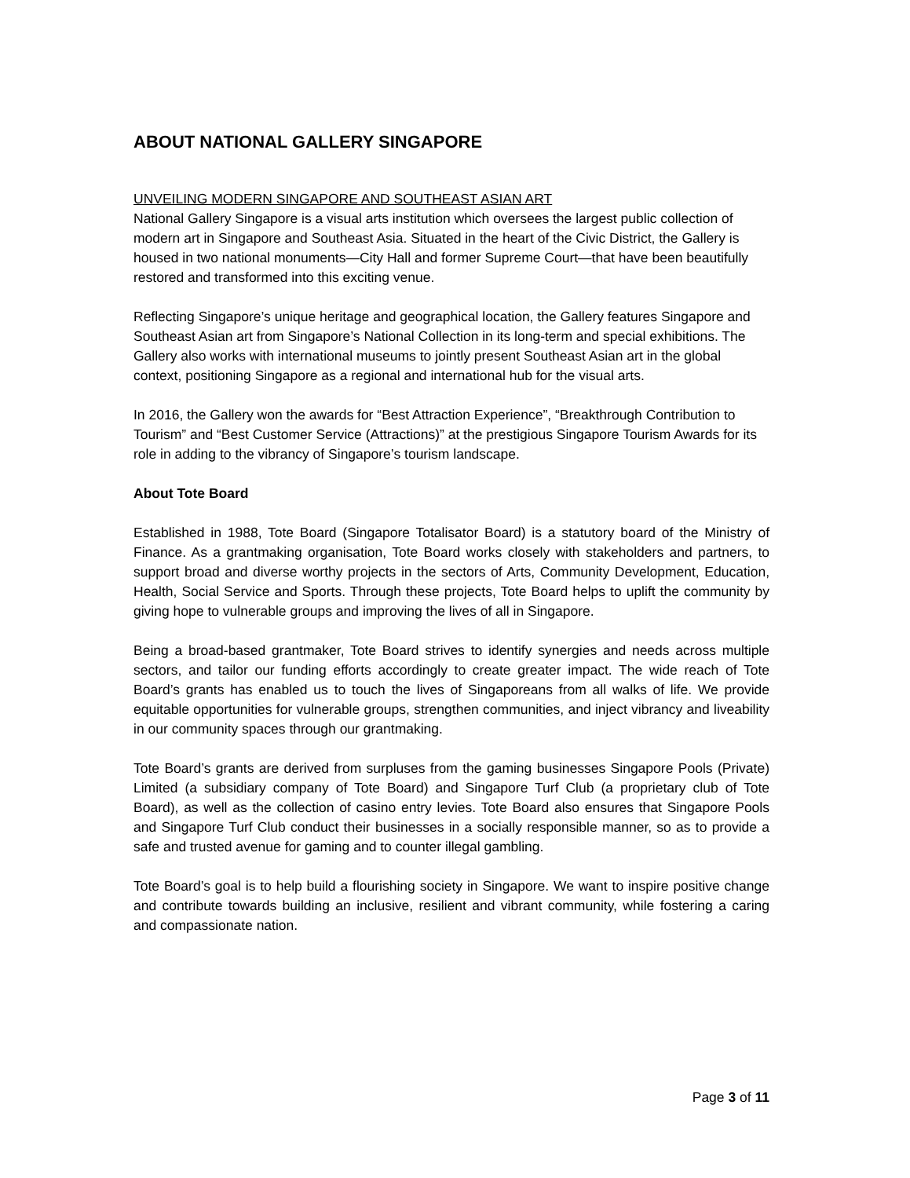ABOUT NATIONAL GALLERY SINGAPORE
UNVEILING MODERN SINGAPORE AND SOUTHEAST ASIAN ART
National Gallery Singapore is a visual arts institution which oversees the largest public collection of modern art in Singapore and Southeast Asia. Situated in the heart of the Civic District, the Gallery is housed in two national monuments—City Hall and former Supreme Court—that have been beautifully restored and transformed into this exciting venue.
Reflecting Singapore’s unique heritage and geographical location, the Gallery features Singapore and Southeast Asian art from Singapore’s National Collection in its long-term and special exhibitions. The Gallery also works with international museums to jointly present Southeast Asian art in the global context, positioning Singapore as a regional and international hub for the visual arts.
In 2016, the Gallery won the awards for “Best Attraction Experience”, “Breakthrough Contribution to Tourism” and “Best Customer Service (Attractions)” at the prestigious Singapore Tourism Awards for its role in adding to the vibrancy of Singapore’s tourism landscape.
About Tote Board
Established in 1988, Tote Board (Singapore Totalisator Board) is a statutory board of the Ministry of Finance. As a grantmaking organisation, Tote Board works closely with stakeholders and partners, to support broad and diverse worthy projects in the sectors of Arts, Community Development, Education, Health, Social Service and Sports. Through these projects, Tote Board helps to uplift the community by giving hope to vulnerable groups and improving the lives of all in Singapore.
Being a broad-based grantmaker, Tote Board strives to identify synergies and needs across multiple sectors, and tailor our funding efforts accordingly to create greater impact. The wide reach of Tote Board’s grants has enabled us to touch the lives of Singaporeans from all walks of life. We provide equitable opportunities for vulnerable groups, strengthen communities, and inject vibrancy and liveability in our community spaces through our grantmaking.
Tote Board’s grants are derived from surpluses from the gaming businesses Singapore Pools (Private) Limited (a subsidiary company of Tote Board) and Singapore Turf Club (a proprietary club of Tote Board), as well as the collection of casino entry levies. Tote Board also ensures that Singapore Pools and Singapore Turf Club conduct their businesses in a socially responsible manner, so as to provide a safe and trusted avenue for gaming and to counter illegal gambling.
Tote Board’s goal is to help build a flourishing society in Singapore. We want to inspire positive change and contribute towards building an inclusive, resilient and vibrant community, while fostering a caring and compassionate nation.
Page 3 of 11